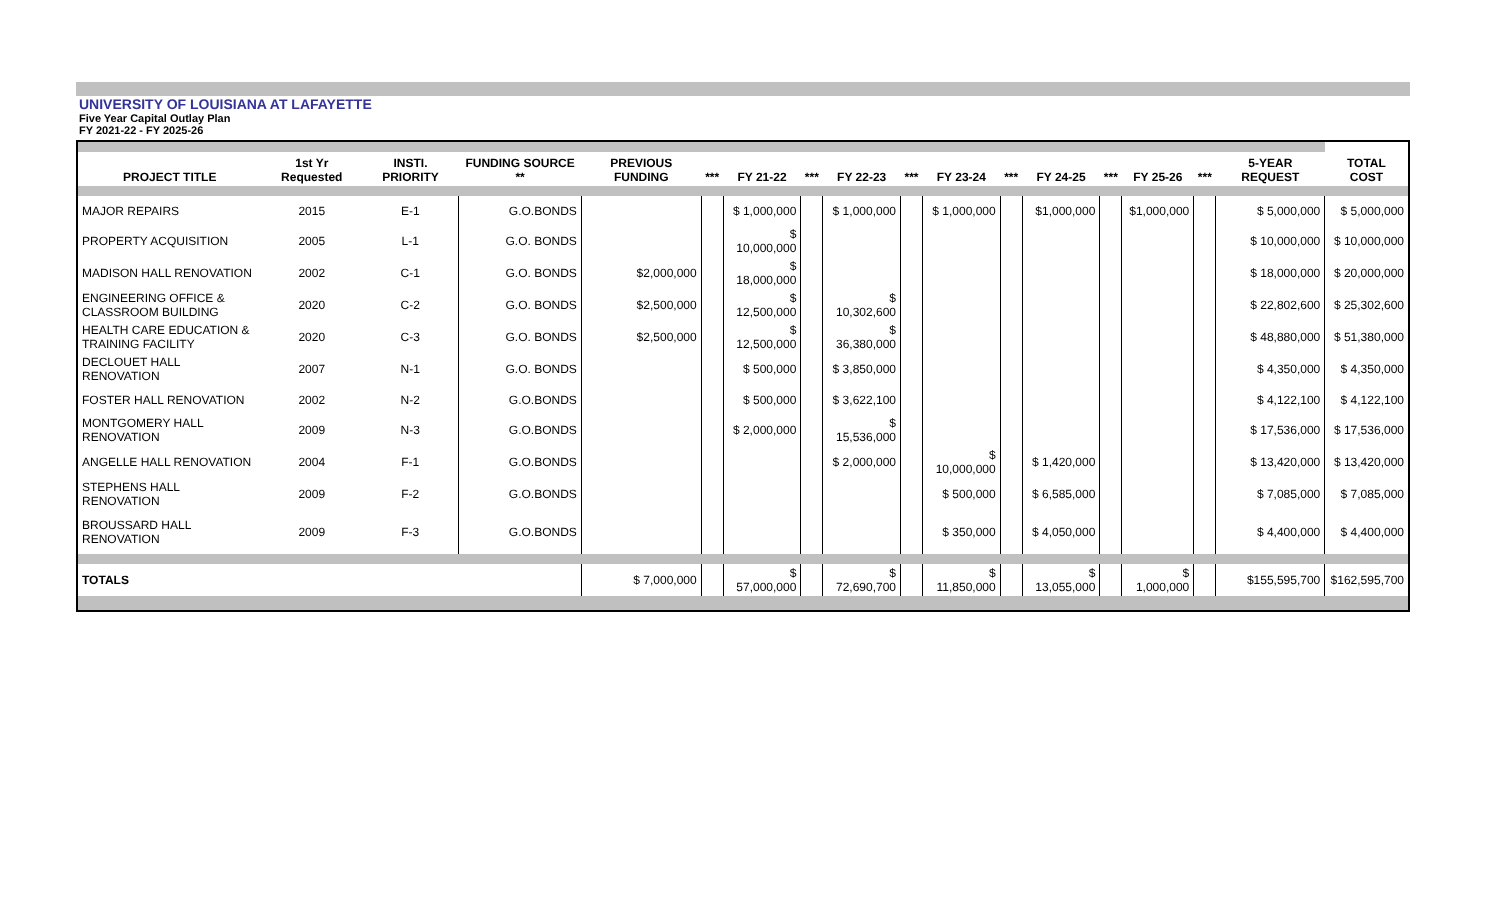UNIVERSITY OF LOUISIANA AT LAFAYETTE
Five Year Capital Outlay Plan
FY 2021-22 - FY 2025-26
| PROJECT TITLE | 1st Yr Requested | INSTI. PRIORITY | FUNDING SOURCE ** | PREVIOUS FUNDING | *** | FY 21-22 | *** | FY 22-23 | *** | FY 23-24 | *** | FY 24-25 | *** | FY 25-26 | *** | 5-YEAR REQUEST | TOTAL COST |
| --- | --- | --- | --- | --- | --- | --- | --- | --- | --- | --- | --- | --- | --- | --- | --- | --- | --- |
| MAJOR REPAIRS | 2015 | E-1 | G.O.BONDS | | | $ 1,000,000 | | $ 1,000,000 | | $ 1,000,000 | | $1,000,000 | | $1,000,000 | | $ 5,000,000 | $ 5,000,000 |
| PROPERTY ACQUISITION | 2005 | L-1 | G.O. BONDS | | | $ 10,000,000 | | | | | | | | | | $ 10,000,000 | $ 10,000,000 |
| MADISON HALL RENOVATION | 2002 | C-1 | G.O. BONDS | $2,000,000 | | $ 18,000,000 | | | | | | | | | | $ 18,000,000 | $ 20,000,000 |
| ENGINEERING OFFICE & CLASSROOM BUILDING | 2020 | C-2 | G.O. BONDS | $2,500,000 | | $ 12,500,000 | | $ 10,302,600 | | | | | | | | $ 22,802,600 | $ 25,302,600 |
| HEALTH CARE EDUCATION & TRAINING FACILITY | 2020 | C-3 | G.O. BONDS | $2,500,000 | | $ 12,500,000 | | $ 36,380,000 | | | | | | | | $ 48,880,000 | $ 51,380,000 |
| DECLOUET HALL RENOVATION | 2007 | N-1 | G.O. BONDS | | | $ 500,000 | | $ 3,850,000 | | | | | | | | $ 4,350,000 | $ 4,350,000 |
| FOSTER HALL RENOVATION | 2002 | N-2 | G.O.BONDS | | | $ 500,000 | | $ 3,622,100 | | | | | | | | $ 4,122,100 | $ 4,122,100 |
| MONTGOMERY HALL RENOVATION | 2009 | N-3 | G.O.BONDS | | | $ 2,000,000 | | $ 15,536,000 | | | | | | | | $ 17,536,000 | $ 17,536,000 |
| ANGELLE HALL RENOVATION | 2004 | F-1 | G.O.BONDS | | | | | $ 2,000,000 | | $ 10,000,000 | | $ 1,420,000 | | | | $ 13,420,000 | $ 13,420,000 |
| STEPHENS HALL RENOVATION | 2009 | F-2 | G.O.BONDS | | | | | | | $ 500,000 | | $ 6,585,000 | | | | $ 7,085,000 | $ 7,085,000 |
| BROUSSARD HALL RENOVATION | 2009 | F-3 | G.O.BONDS | | | | | | | $ 350,000 | | $ 4,050,000 | | | | $ 4,400,000 | $ 4,400,000 |
| TOTALS | | | | $ 7,000,000 | | $ 57,000,000 | | $ 72,690,700 | | $ 11,850,000 | | $ 13,055,000 | | $ 1,000,000 | | $155,595,700 | $162,595,700 |